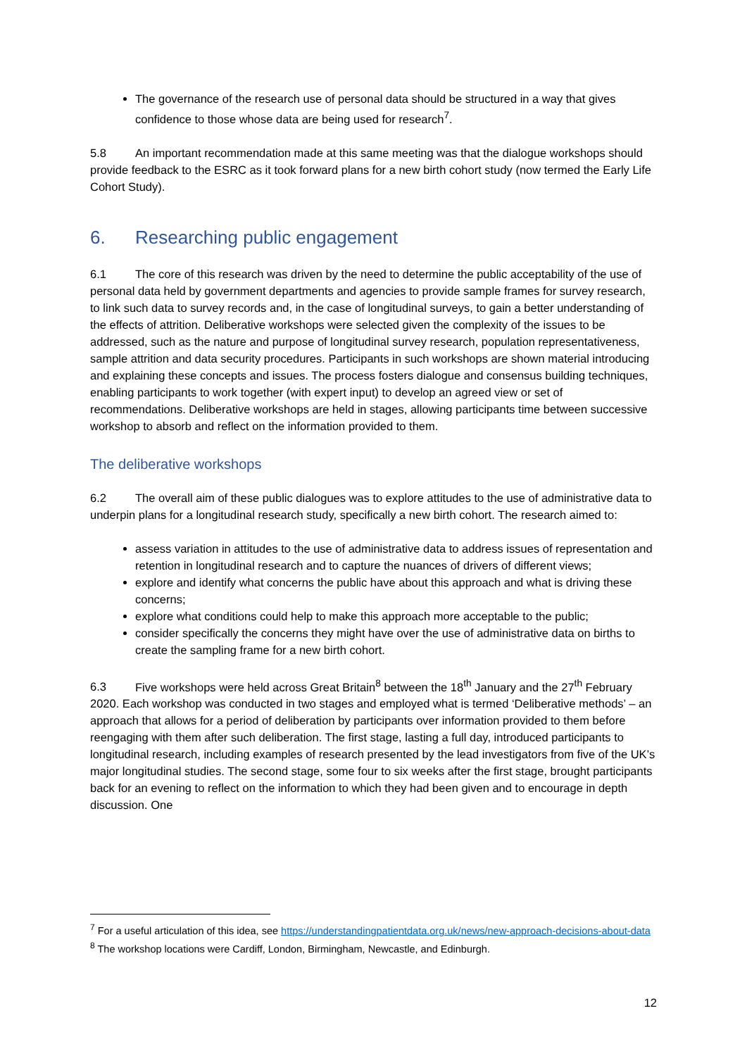The governance of the research use of personal data should be structured in a way that gives confidence to those whose data are being used for research<sup>7</sup>.
5.8 An important recommendation made at this same meeting was that the dialogue workshops should provide feedback to the ESRC as it took forward plans for a new birth cohort study (now termed the Early Life Cohort Study).
6. Researching public engagement
6.1 The core of this research was driven by the need to determine the public acceptability of the use of personal data held by government departments and agencies to provide sample frames for survey research, to link such data to survey records and, in the case of longitudinal surveys, to gain a better understanding of the effects of attrition. Deliberative workshops were selected given the complexity of the issues to be addressed, such as the nature and purpose of longitudinal survey research, population representativeness, sample attrition and data security procedures. Participants in such workshops are shown material introducing and explaining these concepts and issues. The process fosters dialogue and consensus building techniques, enabling participants to work together (with expert input) to develop an agreed view or set of recommendations. Deliberative workshops are held in stages, allowing participants time between successive workshop to absorb and reflect on the information provided to them.
The deliberative workshops
6.2 The overall aim of these public dialogues was to explore attitudes to the use of administrative data to underpin plans for a longitudinal research study, specifically a new birth cohort. The research aimed to:
assess variation in attitudes to the use of administrative data to address issues of representation and retention in longitudinal research and to capture the nuances of drivers of different views;
explore and identify what concerns the public have about this approach and what is driving these concerns;
explore what conditions could help to make this approach more acceptable to the public;
consider specifically the concerns they might have over the use of administrative data on births to create the sampling frame for a new birth cohort.
6.3 Five workshops were held across Great Britain<sup>8</sup> between the 18<sup>th</sup> January and the 27<sup>th</sup> February 2020. Each workshop was conducted in two stages and employed what is termed ‘Deliberative methods’ – an approach that allows for a period of deliberation by participants over information provided to them before reengaging with them after such deliberation. The first stage, lasting a full day, introduced participants to longitudinal research, including examples of research presented by the lead investigators from five of the UK’s major longitudinal studies. The second stage, some four to six weeks after the first stage, brought participants back for an evening to reflect on the information to which they had been given and to encourage in depth discussion. One
<sup>7</sup> For a useful articulation of this idea, see https://understandingpatientdata.org.uk/news/new-approach-decisions-about-data
<sup>8</sup> The workshop locations were Cardiff, London, Birmingham, Newcastle, and Edinburgh.
12